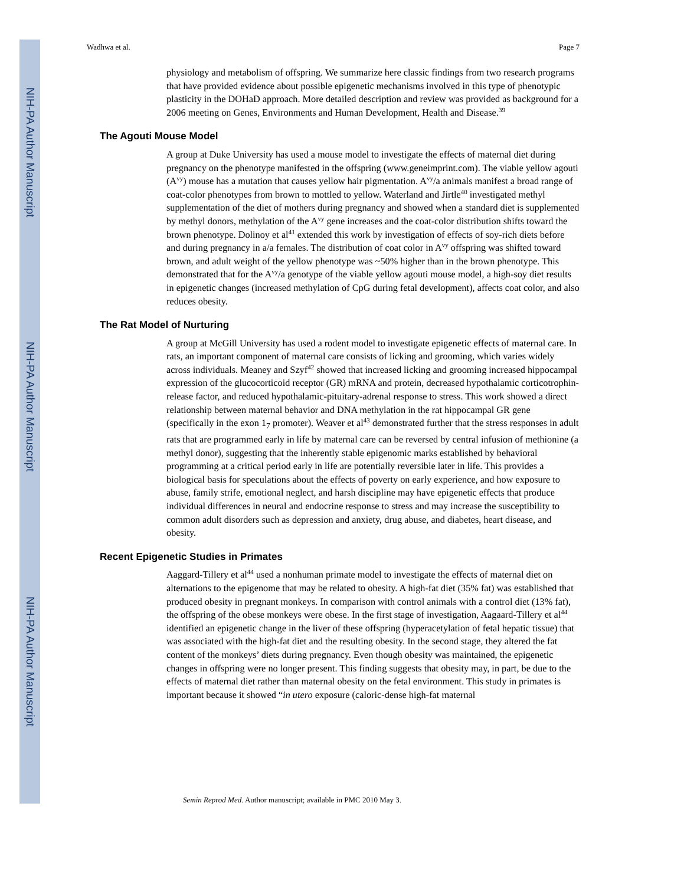NIH-PA Author Manuscript
NIH-PA Author Manuscript
NIH-PA Author Manuscript
Wadhwa et al. Page 7
physiology and metabolism of offspring. We summarize here classic findings from two research programs that have provided evidence about possible epigenetic mechanisms involved in this type of phenotypic plasticity in the DOHaD approach. More detailed description and review was provided as background for a 2006 meeting on Genes, Environments and Human Development, Health and Disease.<sup>39</sup>
The Agouti Mouse Model
A group at Duke University has used a mouse model to investigate the effects of maternal diet during pregnancy on the phenotype manifested in the offspring (www.geneimprint.com). The viable yellow agouti (A<sup>vy</sup>) mouse has a mutation that causes yellow hair pigmentation. A<sup>vy</sup>/a animals manifest a broad range of coat-color phenotypes from brown to mottled to yellow. Waterland and Jirtle<sup>40</sup> investigated methyl supplementation of the diet of mothers during pregnancy and showed when a standard diet is supplemented by methyl donors, methylation of the A<sup>vy</sup> gene increases and the coat-color distribution shifts toward the brown phenotype. Dolinoy et al<sup>41</sup> extended this work by investigation of effects of soy-rich diets before and during pregnancy in a/a females. The distribution of coat color in A<sup>vy</sup> offspring was shifted toward brown, and adult weight of the yellow phenotype was ~50% higher than in the brown phenotype. This demonstrated that for the A<sup>vy</sup>/a genotype of the viable yellow agouti mouse model, a high-soy diet results in epigenetic changes (increased methylation of CpG during fetal development), affects coat color, and also reduces obesity.
The Rat Model of Nurturing
A group at McGill University has used a rodent model to investigate epigenetic effects of maternal care. In rats, an important component of maternal care consists of licking and grooming, which varies widely across individuals. Meaney and Szyf<sup>42</sup> showed that increased licking and grooming increased hippocampal expression of the glucocorticoid receptor (GR) mRNA and protein, decreased hypothalamic corticotrophin-release factor, and reduced hypothalamic-pituitary-adrenal response to stress. This work showed a direct relationship between maternal behavior and DNA methylation in the rat hippocampal GR gene (specifically in the exon 1<sub>7</sub> promoter). Weaver et al<sup>43</sup> demonstrated further that the stress responses in adult rats that are programmed early in life by maternal care can be reversed by central infusion of methionine (a methyl donor), suggesting that the inherently stable epigenomic marks established by behavioral programming at a critical period early in life are potentially reversible later in life. This provides a biological basis for speculations about the effects of poverty on early experience, and how exposure to abuse, family strife, emotional neglect, and harsh discipline may have epigenetic effects that produce individual differences in neural and endocrine response to stress and may increase the susceptibility to common adult disorders such as depression and anxiety, drug abuse, and diabetes, heart disease, and obesity.
Recent Epigenetic Studies in Primates
Aaggard-Tillery et al<sup>44</sup> used a nonhuman primate model to investigate the effects of maternal diet on alternations to the epigenome that may be related to obesity. A high-fat diet (35% fat) was established that produced obesity in pregnant monkeys. In comparison with control animals with a control diet (13% fat), the offspring of the obese monkeys were obese. In the first stage of investigation, Aagaard-Tillery et al<sup>44</sup> identified an epigenetic change in the liver of these offspring (hyperacetylation of fetal hepatic tissue) that was associated with the high-fat diet and the resulting obesity. In the second stage, they altered the fat content of the monkeys’ diets during pregnancy. Even though obesity was maintained, the epigenetic changes in offspring were no longer present. This finding suggests that obesity may, in part, be due to the effects of maternal diet rather than maternal obesity on the fetal environment. This study in primates is important because it showed “in utero exposure (caloric-dense high-fat maternal
Semin Reprod Med. Author manuscript; available in PMC 2010 May 3.